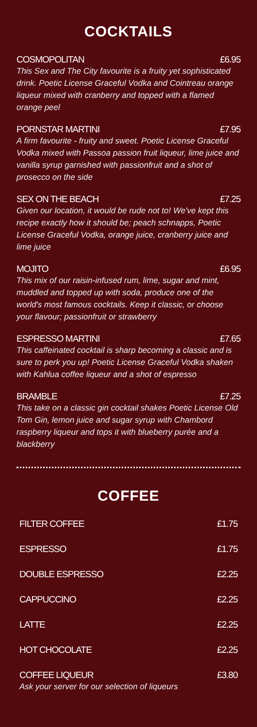COCKTAILS
COSMOPOLITAN £6.95
This Sex and The City favourite is a fruity yet sophisticated drink. Poetic License Graceful Vodka and Cointreau orange liqueur mixed with cranberry and topped with a flamed orange peel
PORNSTAR MARTINI £7.95
A firm favourite - fruity and sweet. Poetic License Graceful Vodka mixed with Passoa passion fruit liqueur, lime juice and vanilla syrup garnished with passionfruit and a shot of prosecco on the side
SEX ON THE BEACH £7.25
Given our location, it would be rude not to! We've kept this recipe exactly how it should be; peach schnapps, Poetic License Graceful Vodka, orange juice, cranberry juice and lime juice
MOJITO £6.95
This mix of our raisin-infused rum, lime, sugar and mint, muddled and topped up with soda, produce one of the world's most famous cocktails. Keep it classic, or choose your flavour; passionfruit or strawberry
ESPRESSO MARTINI £7.65
This caffeinated cocktail is sharp becoming a classic and is sure to perk you up! Poetic License Graceful Vodka shaken with Kahlua coffee liqueur and a shot of espresso
BRAMBLE £7.25
This take on a classic gin cocktail shakes Poetic License Old Tom Gin, lemon juice and sugar syrup with Chambord raspberry liqueur and tops it with blueberry purée and a blackberry
COFFEE
FILTER COFFEE £1.75
ESPRESSO £1.75
DOUBLE ESPRESSO £2.25
CAPPUCCINO £2.25
LATTE £2.25
HOT CHOCOLATE £2.25
COFFEE LIQUEUR £3.80
Ask your server for our selection of liqueurs